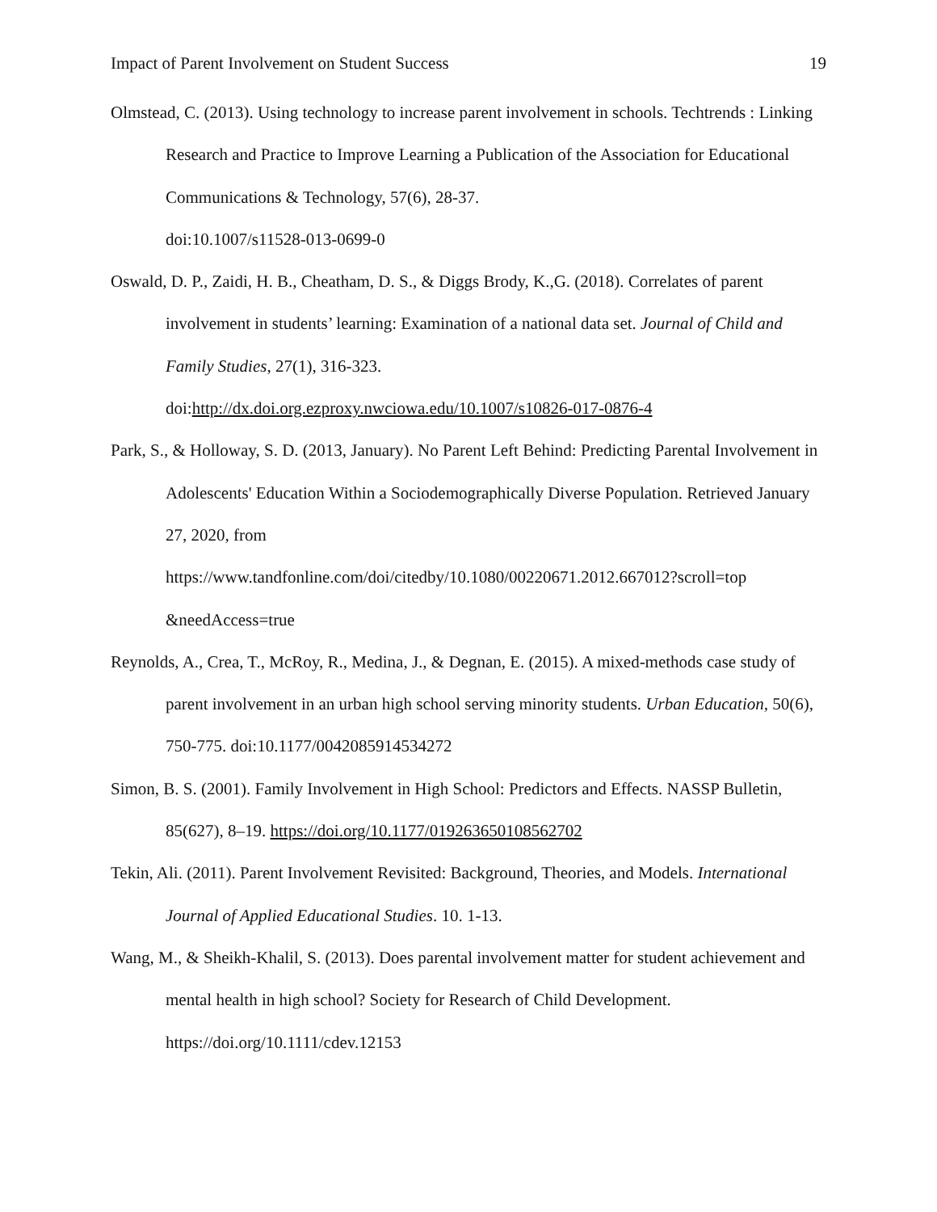Impact of Parent Involvement on Student Success 19
Olmstead, C. (2013). Using technology to increase parent involvement in schools. Techtrends : Linking Research and Practice to Improve Learning a Publication of the Association for Educational Communications & Technology, 57(6), 28-37.
doi:10.1007/s11528-013-0699-0
Oswald, D. P., Zaidi, H. B., Cheatham, D. S., & Diggs Brody, K.,G. (2018). Correlates of parent involvement in students’ learning: Examination of a national data set. Journal of Child and Family Studies, 27(1), 316-323.
doi:http://dx.doi.org.ezproxy.nwciowa.edu/10.1007/s10826-017-0876-4
Park, S., & Holloway, S. D. (2013, January). No Parent Left Behind: Predicting Parental Involvement in Adolescents' Education Within a Sociodemographically Diverse Population. Retrieved January 27, 2020, from
https://www.tandfonline.com/doi/citedby/10.1080/00220671.2012.667012?scroll=top
&needAccess=true
Reynolds, A., Crea, T., McRoy, R., Medina, J., & Degnan, E. (2015). A mixed-methods case study of parent involvement in an urban high school serving minority students. Urban Education, 50(6), 750-775. doi:10.1177/0042085914534272
Simon, B. S. (2001). Family Involvement in High School: Predictors and Effects. NASSP Bulletin, 85(627), 8–19. https://doi.org/10.1177/019263650108562702
Tekin, Ali. (2011). Parent Involvement Revisited: Background, Theories, and Models. International Journal of Applied Educational Studies. 10. 1-13.
Wang, M., & Sheikh-Khalil, S. (2013). Does parental involvement matter for student achievement and mental health in high school? Society for Research of Child Development. https://doi.org/10.1111/cdev.12153